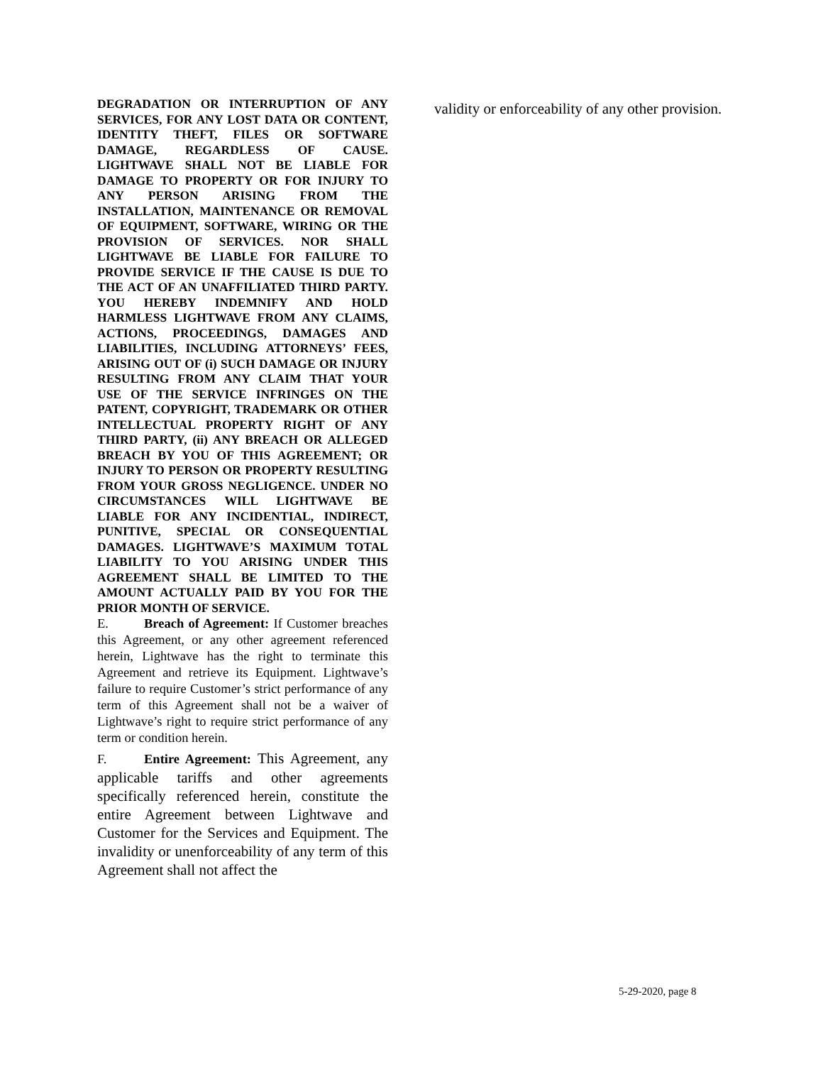DEGRADATION OR INTERRUPTION OF ANY SERVICES, FOR ANY LOST DATA OR CONTENT, IDENTITY THEFT, FILES OR SOFTWARE DAMAGE, REGARDLESS OF CAUSE. LIGHTWAVE SHALL NOT BE LIABLE FOR DAMAGE TO PROPERTY OR FOR INJURY TO ANY PERSON ARISING FROM THE INSTALLATION, MAINTENANCE OR REMOVAL OF EQUIPMENT, SOFTWARE, WIRING OR THE PROVISION OF SERVICES. NOR SHALL LIGHTWAVE BE LIABLE FOR FAILURE TO PROVIDE SERVICE IF THE CAUSE IS DUE TO THE ACT OF AN UNAFFILIATED THIRD PARTY. YOU HEREBY INDEMNIFY AND HOLD HARMLESS LIGHTWAVE FROM ANY CLAIMS, ACTIONS, PROCEEDINGS, DAMAGES AND LIABILITIES, INCLUDING ATTORNEYS’ FEES, ARISING OUT OF (i) SUCH DAMAGE OR INJURY RESULTING FROM ANY CLAIM THAT YOUR USE OF THE SERVICE INFRINGES ON THE PATENT, COPYRIGHT, TRADEMARK OR OTHER INTELLECTUAL PROPERTY RIGHT OF ANY THIRD PARTY, (ii) ANY BREACH OR ALLEGED BREACH BY YOU OF THIS AGREEMENT; OR INJURY TO PERSON OR PROPERTY RESULTING FROM YOUR GROSS NEGLIGENCE. UNDER NO CIRCUMSTANCES WILL LIGHTWAVE BE LIABLE FOR ANY INCIDENTIAL, INDIRECT, PUNITIVE, SPECIAL OR CONSEQUENTIAL DAMAGES. LIGHTWAVE’S MAXIMUM TOTAL LIABILITY TO YOU ARISING UNDER THIS AGREEMENT SHALL BE LIMITED TO THE AMOUNT ACTUALLY PAID BY YOU FOR THE PRIOR MONTH OF SERVICE.
E. Breach of Agreement: If Customer breaches this Agreement, or any other agreement referenced herein, Lightwave has the right to terminate this Agreement and retrieve its Equipment. Lightwave’s failure to require Customer’s strict performance of any term of this Agreement shall not be a waiver of Lightwave’s right to require strict performance of any term or condition herein.
F. Entire Agreement: This Agreement, any applicable tariffs and other agreements specifically referenced herein, constitute the entire Agreement between Lightwave and Customer for the Services and Equipment. The invalidity or unenforceability of any term of this Agreement shall not affect the
validity or enforceability of any other provision.
5-29-2020, page 8